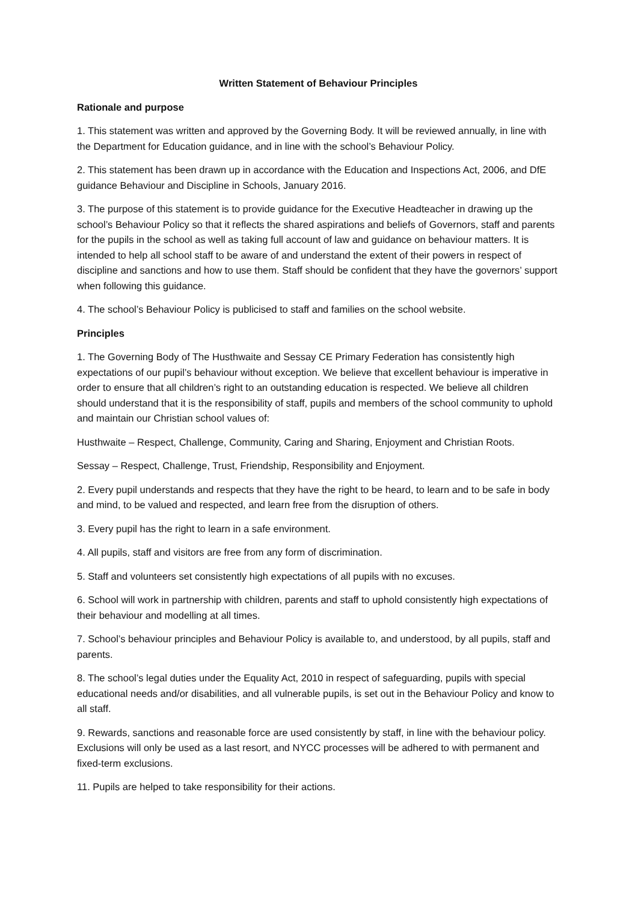Written Statement of Behaviour Principles
Rationale and purpose
1. This statement was written and approved by the Governing Body. It will be reviewed annually, in line with the Department for Education guidance, and in line with the school’s Behaviour Policy.
2. This statement has been drawn up in accordance with the Education and Inspections Act, 2006, and DfE guidance Behaviour and Discipline in Schools, January 2016.
3. The purpose of this statement is to provide guidance for the Executive Headteacher in drawing up the school’s Behaviour Policy so that it reflects the shared aspirations and beliefs of Governors, staff and parents for the pupils in the school as well as taking full account of law and guidance on behaviour matters. It is intended to help all school staff to be aware of and understand the extent of their powers in respect of discipline and sanctions and how to use them. Staff should be confident that they have the governors’ support when following this guidance.
4. The school’s Behaviour Policy is publicised to staff and families on the school website.
Principles
1. The Governing Body of The Husthwaite and Sessay CE Primary Federation has consistently high expectations of our pupil’s behaviour without exception. We believe that excellent behaviour is imperative in order to ensure that all children’s right to an outstanding education is respected. We believe all children should understand that it is the responsibility of staff, pupils and members of the school community to uphold and maintain our Christian school values of:
Husthwaite – Respect, Challenge, Community, Caring and Sharing, Enjoyment and Christian Roots.
Sessay – Respect, Challenge, Trust, Friendship, Responsibility and Enjoyment.
2. Every pupil understands and respects that they have the right to be heard, to learn and to be safe in body and mind, to be valued and respected, and learn free from the disruption of others.
3. Every pupil has the right to learn in a safe environment.
4. All pupils, staff and visitors are free from any form of discrimination.
5. Staff and volunteers set consistently high expectations of all pupils with no excuses.
6. School will work in partnership with children, parents and staff to uphold consistently high expectations of their behaviour and modelling at all times.
7. School’s behaviour principles and Behaviour Policy is available to, and understood, by all pupils, staff and parents.
8. The school’s legal duties under the Equality Act, 2010 in respect of safeguarding, pupils with special educational needs and/or disabilities, and all vulnerable pupils, is set out in the Behaviour Policy and know to all staff.
9. Rewards, sanctions and reasonable force are used consistently by staff, in line with the behaviour policy. Exclusions will only be used as a last resort, and NYCC processes will be adhered to with permanent and fixed-term exclusions.
11. Pupils are helped to take responsibility for their actions.